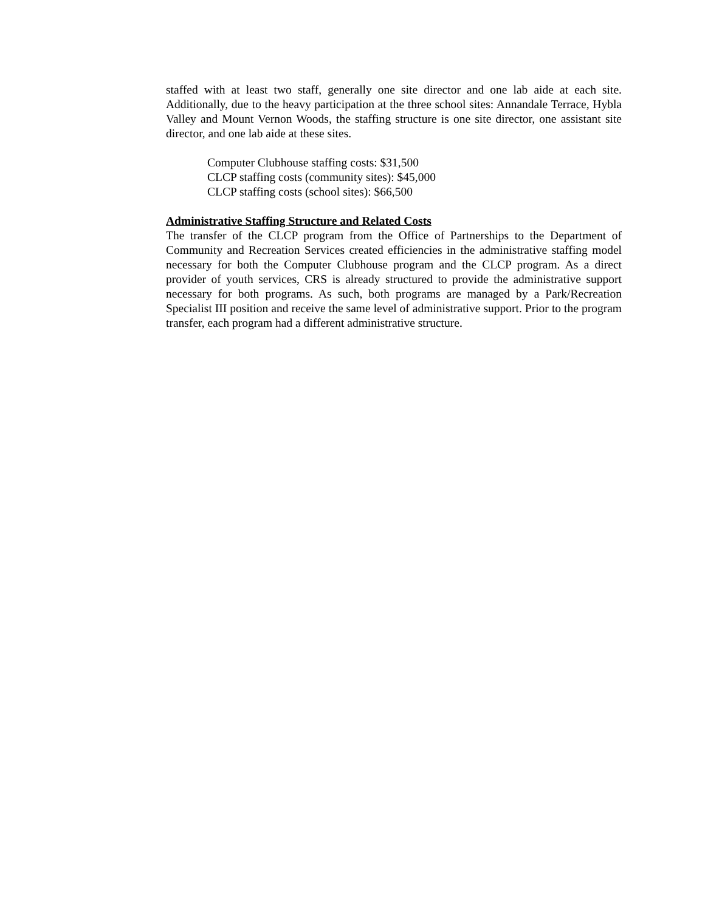staffed with at least two staff, generally one site director and one lab aide at each site. Additionally, due to the heavy participation at the three school sites: Annandale Terrace, Hybla Valley and Mount Vernon Woods, the staffing structure is one site director, one assistant site director, and one lab aide at these sites.
Computer Clubhouse staffing costs: $31,500
CLCP staffing costs (community sites): $45,000
CLCP staffing costs (school sites): $66,500
Administrative Staffing Structure and Related Costs
The transfer of the CLCP program from the Office of Partnerships to the Department of Community and Recreation Services created efficiencies in the administrative staffing model necessary for both the Computer Clubhouse program and the CLCP program. As a direct provider of youth services, CRS is already structured to provide the administrative support necessary for both programs. As such, both programs are managed by a Park/Recreation Specialist III position and receive the same level of administrative support. Prior to the program transfer, each program had a different administrative structure.